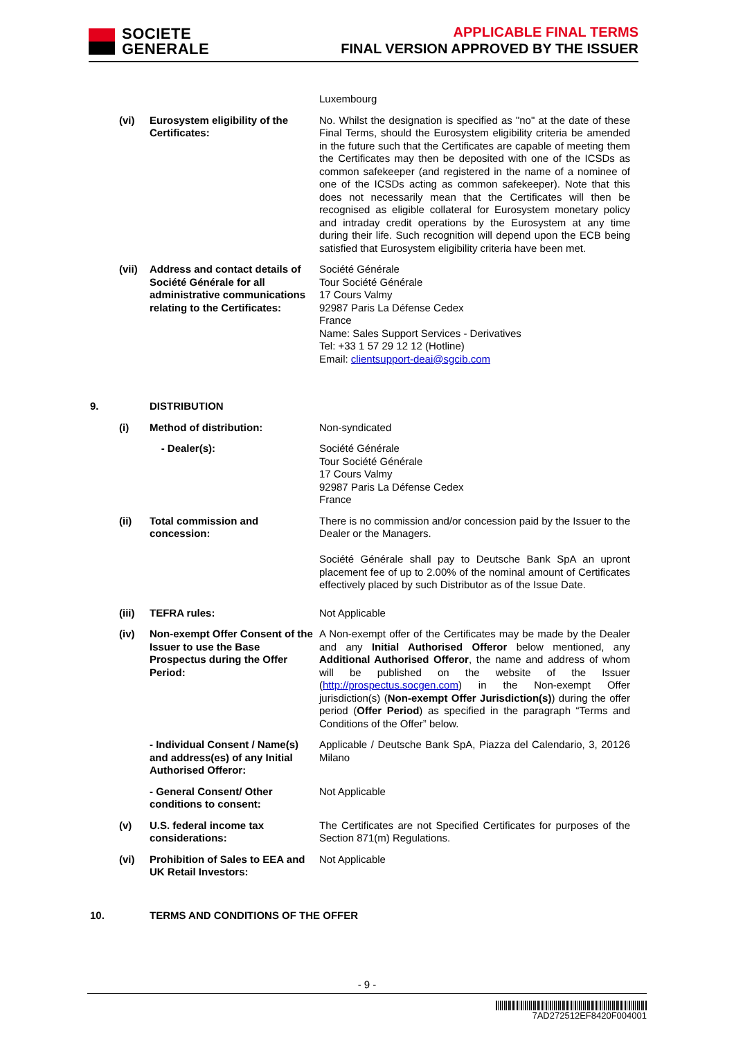SOCIETE
GENERALE
APPLICABLE FINAL TERMS
FINAL VERSION APPROVED BY THE ISSUER
Luxembourg
(vi) Eurosystem eligibility of the Certificates:
No. Whilst the designation is specified as "no" at the date of these Final Terms, should the Eurosystem eligibility criteria be amended in the future such that the Certificates are capable of meeting them the Certificates may then be deposited with one of the ICSDs as common safekeeper (and registered in the name of a nominee of one of the ICSDs acting as common safekeeper). Note that this does not necessarily mean that the Certificates will then be recognised as eligible collateral for Eurosystem monetary policy and intraday credit operations by the Eurosystem at any time during their life. Such recognition will depend upon the ECB being satisfied that Eurosystem eligibility criteria have been met.
(vii)
Address and contact details of Société Générale for all administrative communications relating to the Certificates:
Société Générale
Tour Société Générale
17 Cours Valmy
92987 Paris La Défense Cedex
France
Name: Sales Support Services - Derivatives
Tel: +33 1 57 29 12 12 (Hotline)
Email: clientsupport-deai@sgcib.com
9. DISTRIBUTION
(i) Method of distribution: Non-syndicated
- Dealer(s): Société Générale
Tour Société Générale
17 Cours Valmy
92987 Paris La Défense Cedex
France
(ii) Total commission and concession:
There is no commission and/or concession paid by the Issuer to the Dealer or the Managers.
Société Générale shall pay to Deutsche Bank SpA an upront placement fee of up to 2.00% of the nominal amount of Certificates effectively placed by such Distributor as of the Issue Date.
(iii)
TEFRA rules: Not Applicable
(iv) Non-exempt Offer Consent of the Issuer to use the Base Prospectus during the Offer Period:
A Non-exempt offer of the Certificates may be made by the Dealer and any Initial Authorised Offeror below mentioned, any Additional Authorised Offeror, the name and address of whom will be published on the website of the Issuer (http://prospectus.socgen.com) in the Non-exempt Offer jurisdiction(s) (Non-exempt Offer Jurisdiction(s)) during the offer period (Offer Period) as specified in the paragraph “Terms and Conditions of the Offer” below.
- Individual Consent / Name(s) and address(es) of any Initial Authorised Offeror:
Applicable / Deutsche Bank SpA, Piazza del Calendario, 3, 20126 Milano
- General Consent/ Other conditions to consent:
Not Applicable
(v) U.S. federal income tax considerations:
The Certificates are not Specified Certificates for purposes of the Section 871(m) Regulations.
(vi) Prohibition of Sales to EEA and UK Retail Investors:
Not Applicable
10. TERMS AND CONDITIONS OF THE OFFER
- 9 -
7AD272512EF8420F004001